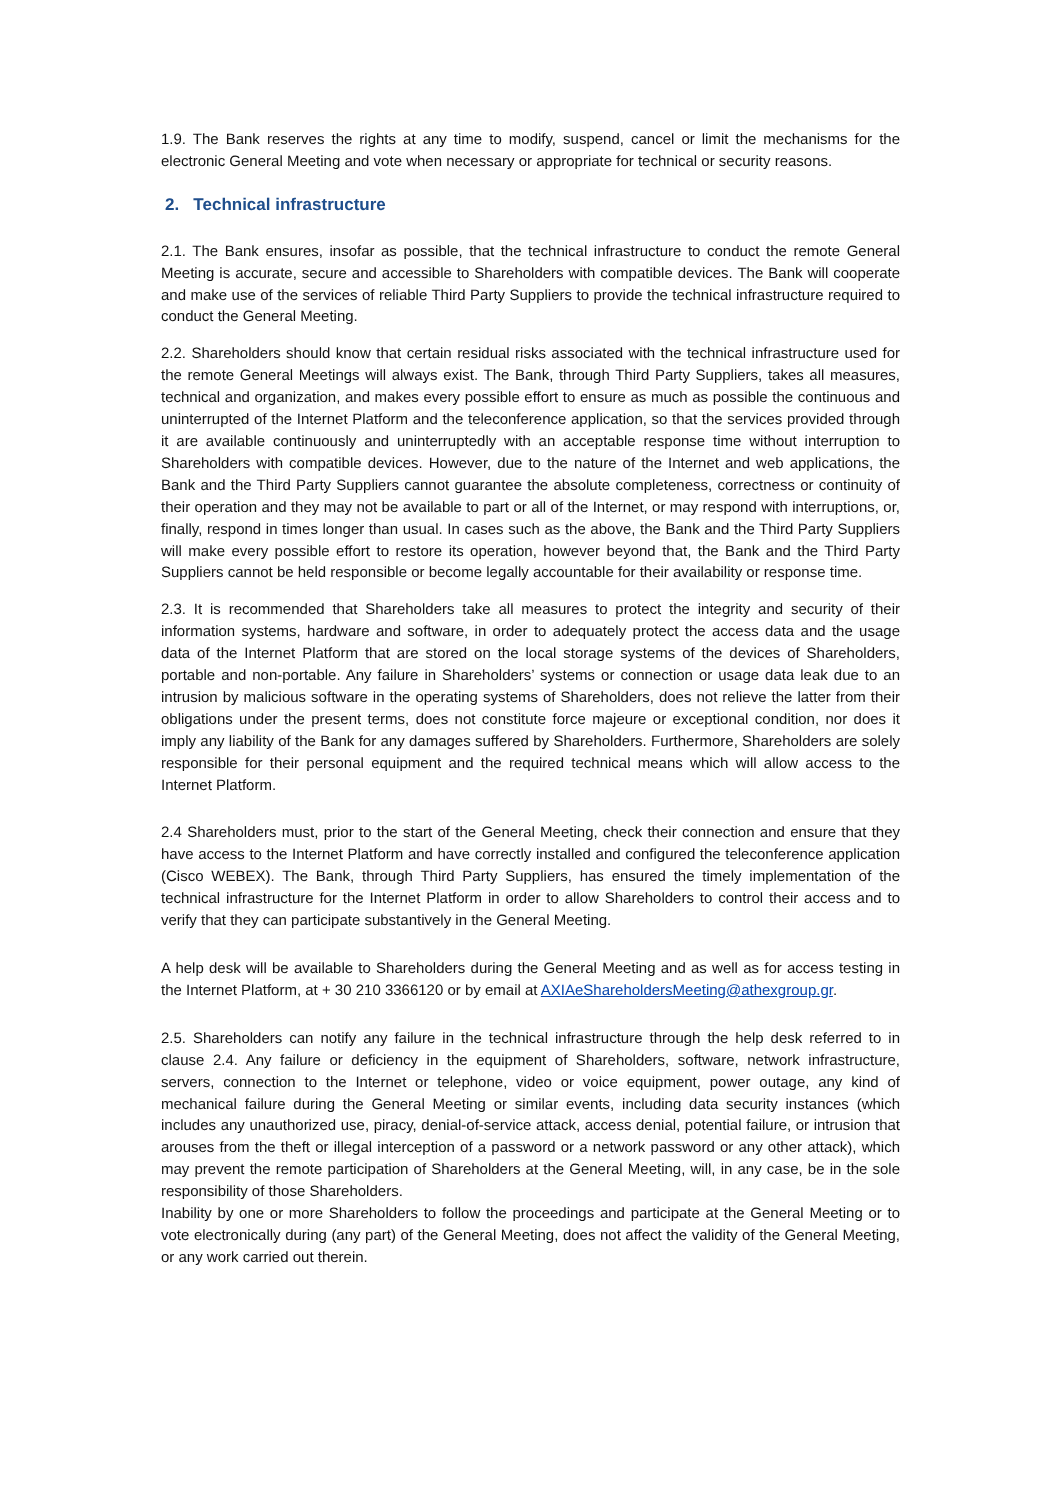1.9. The Bank reserves the rights at any time to modify, suspend, cancel or limit the mechanisms for the electronic General Meeting and vote when necessary or appropriate for technical or security reasons.
2. Technical infrastructure
2.1. The Bank ensures, insofar as possible, that the technical infrastructure to conduct the remote General Meeting is accurate, secure and accessible to Shareholders with compatible devices. The Bank will cooperate and make use of the services of reliable Third Party Suppliers to provide the technical infrastructure required to conduct the General Meeting.
2.2. Shareholders should know that certain residual risks associated with the technical infrastructure used for the remote General Meetings will always exist. The Bank, through Third Party Suppliers, takes all measures, technical and organization, and makes every possible effort to ensure as much as possible the continuous and uninterrupted of the Internet Platform and the teleconference application, so that the services provided through it are available continuously and uninterruptedly with an acceptable response time without interruption to Shareholders with compatible devices. However, due to the nature of the Internet and web applications, the Bank and the Third Party Suppliers cannot guarantee the absolute completeness, correctness or continuity of their operation and they may not be available to part or all of the Internet, or may respond with interruptions, or, finally, respond in times longer than usual. In cases such as the above, the Bank and the Third Party Suppliers will make every possible effort to restore its operation, however beyond that, the Bank and the Third Party Suppliers cannot be held responsible or become legally accountable for their availability or response time.
2.3. It is recommended that Shareholders take all measures to protect the integrity and security of their information systems, hardware and software, in order to adequately protect the access data and the usage data of the Internet Platform that are stored on the local storage systems of the devices of Shareholders, portable and non-portable. Any failure in Shareholders’ systems or connection or usage data leak due to an intrusion by malicious software in the operating systems of Shareholders, does not relieve the latter from their obligations under the present terms, does not constitute force majeure or exceptional condition, nor does it imply any liability of the Bank for any damages suffered by Shareholders. Furthermore, Shareholders are solely responsible for their personal equipment and the required technical means which will allow access to the Internet Platform.
2.4 Shareholders must, prior to the start of the General Meeting, check their connection and ensure that they have access to the Internet Platform and have correctly installed and configured the teleconference application (Cisco WEBEX). The Bank, through Third Party Suppliers, has ensured the timely implementation of the technical infrastructure for the Internet Platform in order to allow Shareholders to control their access and to verify that they can participate substantively in the General Meeting.
A help desk will be available to Shareholders during the General Meeting and as well as for access testing in the Internet Platform, at + 30 210 3366120 or by email at AXIAeShareholdersMeeting@athexgroup.gr.
2.5. Shareholders can notify any failure in the technical infrastructure through the help desk referred to in clause 2.4. Any failure or deficiency in the equipment of Shareholders, software, network infrastructure, servers, connection to the Internet or telephone, video or voice equipment, power outage, any kind of mechanical failure during the General Meeting or similar events, including data security instances (which includes any unauthorized use, piracy, denial-of-service attack, access denial, potential failure, or intrusion that arouses from the theft or illegal interception of a password or a network password or any other attack), which may prevent the remote participation of Shareholders at the General Meeting, will, in any case, be in the sole responsibility of those Shareholders.
Inability by one or more Shareholders to follow the proceedings and participate at the General Meeting or to vote electronically during (any part) of the General Meeting, does not affect the validity of the General Meeting, or any work carried out therein.